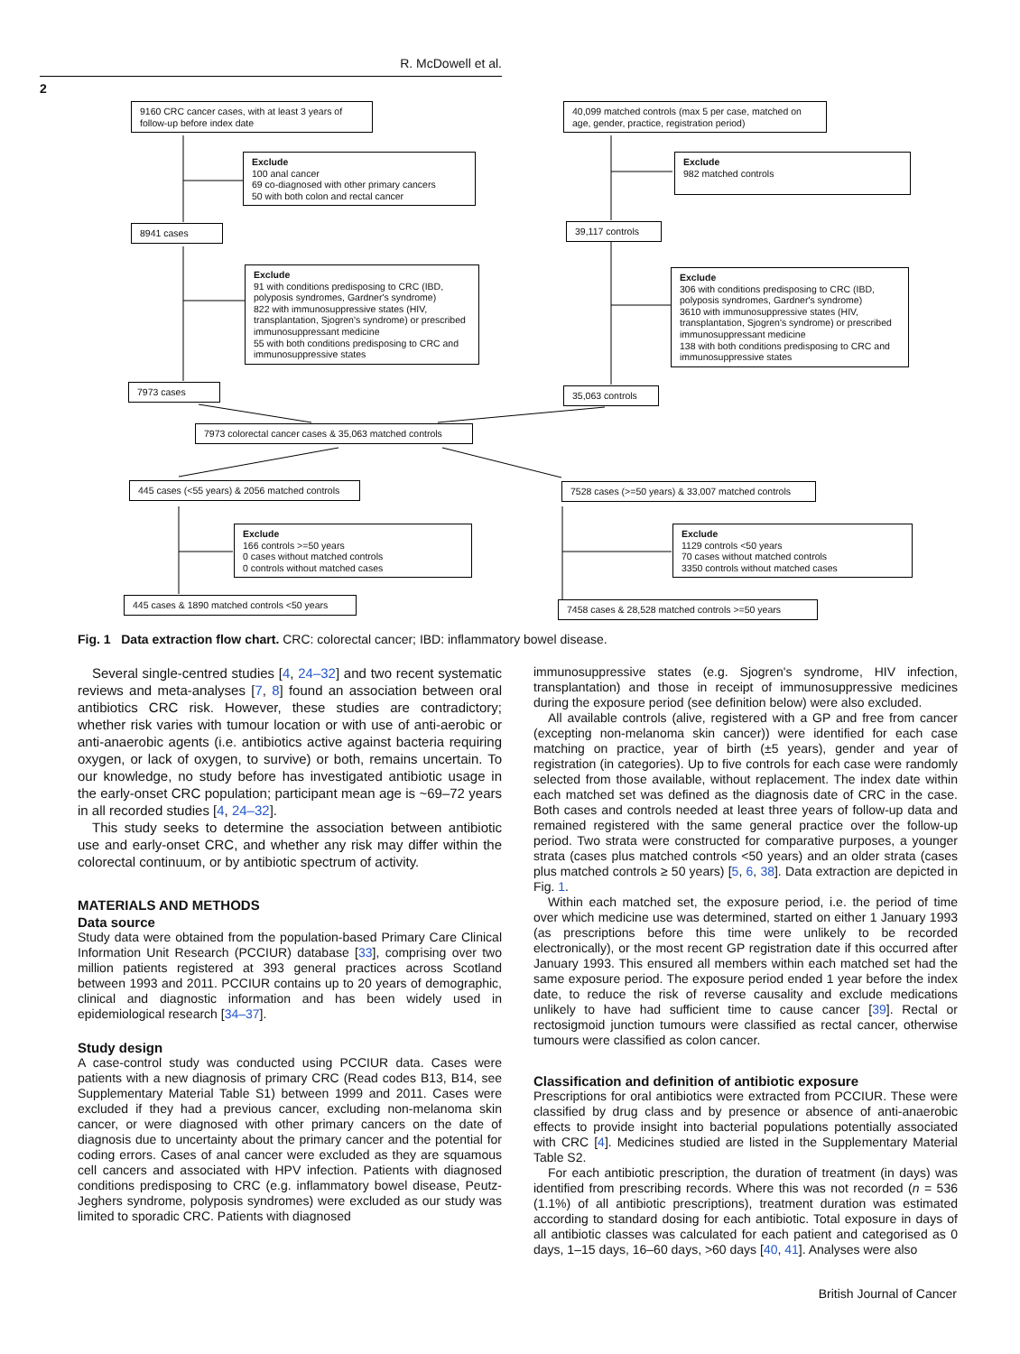R. McDowell et al.
2
9160 CRC cancer cases, with at least 3 years of follow-up before index date
Exclude
100 anal cancer
69 co-diagnosed with other primary cancers
50 with both colon and rectal cancer
8941 cases
Exclude
91 with conditions predisposing to CRC (IBD, polyposis syndromes, Gardner's syndrome)
822 with immunosuppressive states (HIV, transplantation, Sjogren's syndrome) or prescribed immunosuppressant medicine
55 with both conditions predisposing to CRC and immunosuppressive states
7973 cases
40,099 matched controls (max 5 per case, matched on age, gender, practice, registration period)
Exclude
982 matched controls
39,117 controls
Exclude
306 with conditions predisposing to CRC (IBD, polyposis syndromes, Gardner's syndrome)
3610 with immunosuppressive states (HIV, transplantation, Sjogren's syndrome) or prescribed immunosuppressant medicine
138 with both conditions predisposing to CRC and immunosuppressive states
35,063 controls
7973 colorectal cancer cases & 35,063 matched controls
445 cases (<55 years) & 2056 matched controls
7528 cases (>=50 years) & 33,007 matched controls
Exclude
166 controls >=50 years
0 cases without matched controls
0 controls without matched cases
Exclude
1129 controls <50 years
70 cases without matched controls
3350 controls without matched cases
445 cases & 1890 matched controls <50 years
7458 cases & 28,528 matched controls >=50 years
Fig. 1 Data extraction flow chart. CRC: colorectal cancer; IBD: inflammatory bowel disease.
Several single-centred studies [4, 24–32] and two recent systematic reviews and meta-analyses [7, 8] found an association between oral antibiotics CRC risk. However, these studies are contradictory; whether risk varies with tumour location or with use of anti-aerobic or anti-anaerobic agents (i.e. antibiotics active against bacteria requiring oxygen, or lack of oxygen, to survive) or both, remains uncertain. To our knowledge, no study before has investigated antibiotic usage in the early-onset CRC population; participant mean age is ~69–72 years in all recorded studies [4, 24–32].
This study seeks to determine the association between antibiotic use and early-onset CRC, and whether any risk may differ within the colorectal continuum, or by antibiotic spectrum of activity.
MATERIALS AND METHODS
Data source
Study data were obtained from the population-based Primary Care Clinical Information Unit Research (PCCIUR) database [33], comprising over two million patients registered at 393 general practices across Scotland between 1993 and 2011. PCCIUR contains up to 20 years of demographic, clinical and diagnostic information and has been widely used in epidemiological research [34–37].
Study design
A case-control study was conducted using PCCIUR data. Cases were patients with a new diagnosis of primary CRC (Read codes B13, B14, see Supplementary Material Table S1) between 1999 and 2011. Cases were excluded if they had a previous cancer, excluding non-melanoma skin cancer, or were diagnosed with other primary cancers on the date of diagnosis due to uncertainty about the primary cancer and the potential for coding errors. Cases of anal cancer were excluded as they are squamous cell cancers and associated with HPV infection. Patients with diagnosed conditions predisposing to CRC (e.g. inflammatory bowel disease, Peutz-Jeghers syndrome, polyposis syndromes) were excluded as our study was limited to sporadic CRC. Patients with diagnosed
immunosuppressive states (e.g. Sjogren's syndrome, HIV infection, transplantation) and those in receipt of immunosuppressive medicines during the exposure period (see definition below) were also excluded.
All available controls (alive, registered with a GP and free from cancer (excepting non-melanoma skin cancer)) were identified for each case matching on practice, year of birth (±5 years), gender and year of registration (in categories). Up to five controls for each case were randomly selected from those available, without replacement. The index date within each matched set was defined as the diagnosis date of CRC in the case. Both cases and controls needed at least three years of follow-up data and remained registered with the same general practice over the follow-up period. Two strata were constructed for comparative purposes, a younger strata (cases plus matched controls <50 years) and an older strata (cases plus matched controls ≥ 50 years) [5, 6, 38]. Data extraction are depicted in Fig. 1.
Within each matched set, the exposure period, i.e. the period of time over which medicine use was determined, started on either 1 January 1993 (as prescriptions before this time were unlikely to be recorded electronically), or the most recent GP registration date if this occurred after January 1993. This ensured all members within each matched set had the same exposure period. The exposure period ended 1 year before the index date, to reduce the risk of reverse causality and exclude medications unlikely to have had sufficient time to cause cancer [39]. Rectal or rectosigmoid junction tumours were classified as rectal cancer, otherwise tumours were classified as colon cancer.
Classification and definition of antibiotic exposure
Prescriptions for oral antibiotics were extracted from PCCIUR. These were classified by drug class and by presence or absence of anti-anaerobic effects to provide insight into bacterial populations potentially associated with CRC [4]. Medicines studied are listed in the Supplementary Material Table S2.
For each antibiotic prescription, the duration of treatment (in days) was identified from prescribing records. Where this was not recorded (n = 536 (1.1%) of all antibiotic prescriptions), treatment duration was estimated according to standard dosing for each antibiotic. Total exposure in days of all antibiotic classes was calculated for each patient and categorised as 0 days, 1–15 days, 16–60 days, >60 days [40, 41]. Analyses were also
British Journal of Cancer